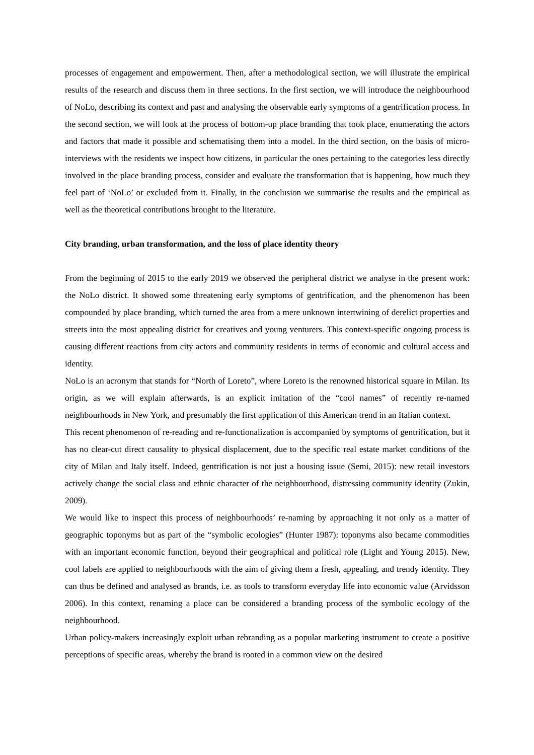processes of engagement and empowerment. Then, after a methodological section, we will illustrate the empirical results of the research and discuss them in three sections. In the first section, we will introduce the neighbourhood of NoLo, describing its context and past and analysing the observable early symptoms of a gentrification process. In the second section, we will look at the process of bottom-up place branding that took place, enumerating the actors and factors that made it possible and schematising them into a model. In the third section, on the basis of micro-interviews with the residents we inspect how citizens, in particular the ones pertaining to the categories less directly involved in the place branding process, consider and evaluate the transformation that is happening, how much they feel part of ‘NoLo’ or excluded from it. Finally, in the conclusion we summarise the results and the empirical as well as the theoretical contributions brought to the literature.
City branding, urban transformation, and the loss of place identity theory
From the beginning of 2015 to the early 2019 we observed the peripheral district we analyse in the present work: the NoLo district. It showed some threatening early symptoms of gentrification, and the phenomenon has been compounded by place branding, which turned the area from a mere unknown intertwining of derelict properties and streets into the most appealing district for creatives and young venturers. This context-specific ongoing process is causing different reactions from city actors and community residents in terms of economic and cultural access and identity.
NoLo is an acronym that stands for “North of Loreto”, where Loreto is the renowned historical square in Milan. Its origin, as we will explain afterwards, is an explicit imitation of the “cool names” of recently re-named neighbourhoods in New York, and presumably the first application of this American trend in an Italian context.
This recent phenomenon of re-reading and re-functionalization is accompanied by symptoms of gentrification, but it has no clear-cut direct causality to physical displacement, due to the specific real estate market conditions of the city of Milan and Italy itself. Indeed, gentrification is not just a housing issue (Semi, 2015): new retail investors actively change the social class and ethnic character of the neighbourhood, distressing community identity (Zukin, 2009).
We would like to inspect this process of neighbourhoods’ re-naming by approaching it not only as a matter of geographic toponyms but as part of the “symbolic ecologies” (Hunter 1987): toponyms also became commodities with an important economic function, beyond their geographical and political role (Light and Young 2015). New, cool labels are applied to neighbourhoods with the aim of giving them a fresh, appealing, and trendy identity. They can thus be defined and analysed as brands, i.e. as tools to transform everyday life into economic value (Arvidsson 2006). In this context, renaming a place can be considered a branding process of the symbolic ecology of the neighbourhood.
Urban policy-makers increasingly exploit urban rebranding as a popular marketing instrument to create a positive perceptions of specific areas, whereby the brand is rooted in a common view on the desired